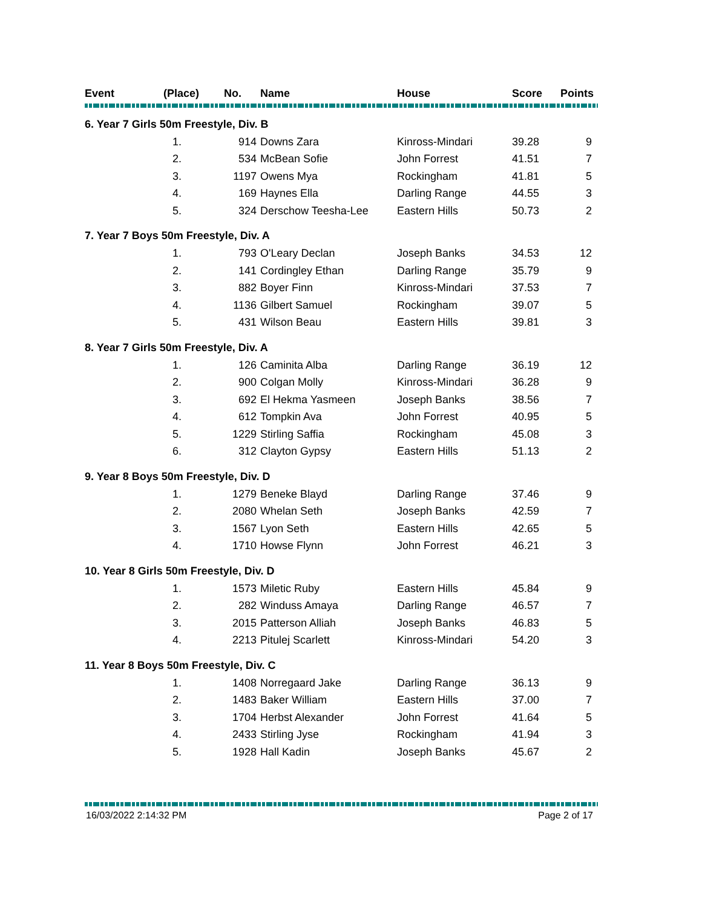| Event | (Place) | No. | Name | House | Score | Points |
| --- | --- | --- | --- | --- | --- | --- |
| 6. Year 7 Girls 50m Freestyle, Div. B | | | | | | |
| | 1. | 914 | Downs Zara | Kinross-Mindari | 39.28 | 9 |
| | 2. | 534 | McBean Sofie | John Forrest | 41.51 | 7 |
| | 3. | 1197 | Owens Mya | Rockingham | 41.81 | 5 |
| | 4. | 169 | Haynes Ella | Darling Range | 44.55 | 3 |
| | 5. | 324 | Derschow Teesha-Lee | Eastern Hills | 50.73 | 2 |
| 7. Year 7 Boys 50m Freestyle, Div. A | | | | | | |
| | 1. | 793 | O'Leary Declan | Joseph Banks | 34.53 | 12 |
| | 2. | 141 | Cordingley Ethan | Darling Range | 35.79 | 9 |
| | 3. | 882 | Boyer Finn | Kinross-Mindari | 37.53 | 7 |
| | 4. | 1136 | Gilbert Samuel | Rockingham | 39.07 | 5 |
| | 5. | 431 | Wilson Beau | Eastern Hills | 39.81 | 3 |
| 8. Year 7 Girls 50m Freestyle, Div. A | | | | | | |
| | 1. | 126 | Caminita Alba | Darling Range | 36.19 | 12 |
| | 2. | 900 | Colgan Molly | Kinross-Mindari | 36.28 | 9 |
| | 3. | 692 | El Hekma Yasmeen | Joseph Banks | 38.56 | 7 |
| | 4. | 612 | Tompkin Ava | John Forrest | 40.95 | 5 |
| | 5. | 1229 | Stirling Saffia | Rockingham | 45.08 | 3 |
| | 6. | 312 | Clayton Gypsy | Eastern Hills | 51.13 | 2 |
| 9. Year 8 Boys 50m Freestyle, Div. D | | | | | | |
| | 1. | 1279 | Beneke Blayd | Darling Range | 37.46 | 9 |
| | 2. | 2080 | Whelan Seth | Joseph Banks | 42.59 | 7 |
| | 3. | 1567 | Lyon Seth | Eastern Hills | 42.65 | 5 |
| | 4. | 1710 | Howse Flynn | John Forrest | 46.21 | 3 |
| 10. Year 8 Girls 50m Freestyle, Div. D | | | | | | |
| | 1. | 1573 | Miletic Ruby | Eastern Hills | 45.84 | 9 |
| | 2. | 282 | Winduss Amaya | Darling Range | 46.57 | 7 |
| | 3. | 2015 | Patterson Alliah | Joseph Banks | 46.83 | 5 |
| | 4. | 2213 | Pitulej Scarlett | Kinross-Mindari | 54.20 | 3 |
| 11. Year 8 Boys 50m Freestyle, Div. C | | | | | | |
| | 1. | 1408 | Norregaard Jake | Darling Range | 36.13 | 9 |
| | 2. | 1483 | Baker William | Eastern Hills | 37.00 | 7 |
| | 3. | 1704 | Herbst Alexander | John Forrest | 41.64 | 5 |
| | 4. | 2433 | Stirling Jyse | Rockingham | 41.94 | 3 |
| | 5. | 1928 | Hall Kadin | Joseph Banks | 45.67 | 2 |
16/03/2022 2:14:32 PM Page 2 of 17